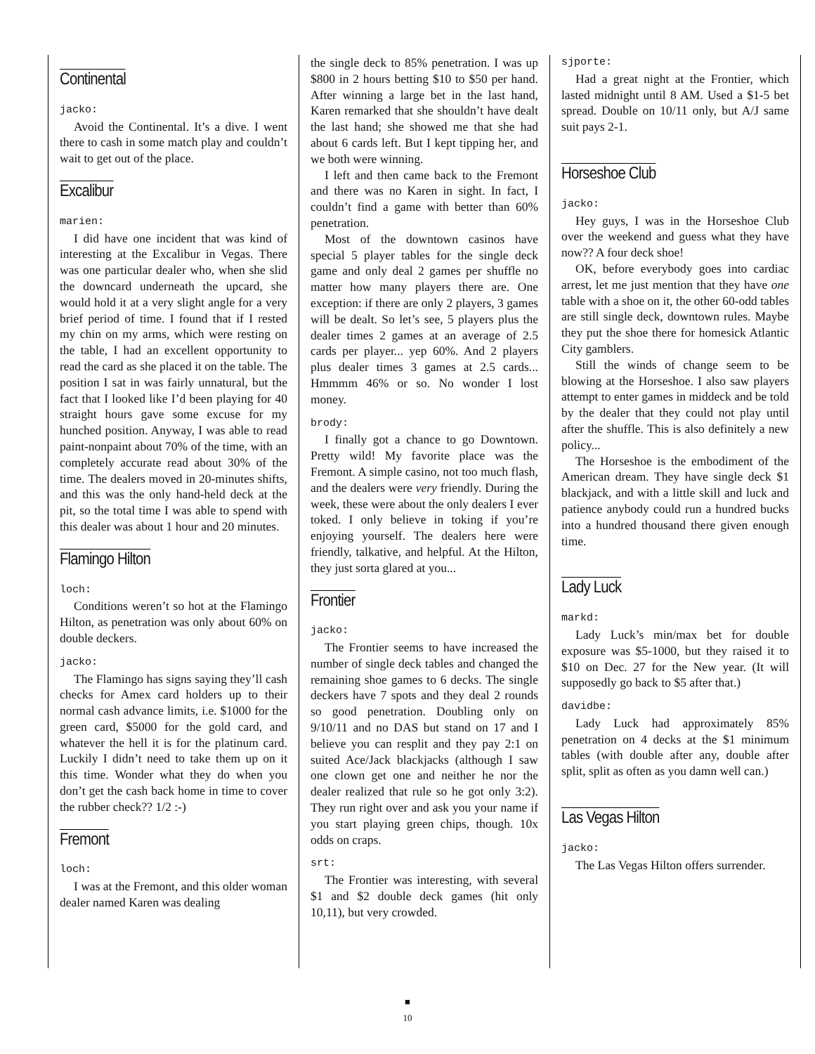Continental
jacko:
Avoid the Continental. It’s a dive. I went there to cash in some match play and couldn’t wait to get out of the place.
Excalibur
marien:
I did have one incident that was kind of interesting at the Excalibur in Vegas. There was one particular dealer who, when she slid the downcard underneath the upcard, she would hold it at a very slight angle for a very brief period of time. I found that if I rested my chin on my arms, which were resting on the table, I had an excellent opportunity to read the card as she placed it on the table. The position I sat in was fairly unnatural, but the fact that I looked like I’d been playing for 40 straight hours gave some excuse for my hunched position. Anyway, I was able to read paint-nonpaint about 70% of the time, with an completely accurate read about 30% of the time. The dealers moved in 20-minutes shifts, and this was the only hand-held deck at the pit, so the total time I was able to spend with this dealer was about 1 hour and 20 minutes.
Flamingo Hilton
loch:
Conditions weren’t so hot at the Flamingo Hilton, as penetration was only about 60% on double deckers.
jacko:
The Flamingo has signs saying they’ll cash checks for Amex card holders up to their normal cash advance limits, i.e. $1000 for the green card, $5000 for the gold card, and whatever the hell it is for the platinum card. Luckily I didn’t need to take them up on it this time. Wonder what they do when you don’t get the cash back home in time to cover the rubber check?? 1/2 :-)
Fremont
loch:
I was at the Fremont, and this older woman dealer named Karen was dealing
the single deck to 85% penetration. I was up $800 in 2 hours betting $10 to $50 per hand. After winning a large bet in the last hand, Karen remarked that she shouldn’t have dealt the last hand; she showed me that she had about 6 cards left. But I kept tipping her, and we both were winning.
I left and then came back to the Fremont and there was no Karen in sight. In fact, I couldn’t find a game with better than 60% penetration.
Most of the downtown casinos have special 5 player tables for the single deck game and only deal 2 games per shuffle no matter how many players there are. One exception: if there are only 2 players, 3 games will be dealt. So let’s see, 5 players plus the dealer times 2 games at an average of 2.5 cards per player... yep 60%. And 2 players plus dealer times 3 games at 2.5 cards... Hmmmm 46% or so. No wonder I lost money.
brody:
I finally got a chance to go Downtown. Pretty wild! My favorite place was the Fremont. A simple casino, not too much flash, and the dealers were very friendly. During the week, these were about the only dealers I ever toked. I only believe in toking if you’re enjoying yourself. The dealers here were friendly, talkative, and helpful. At the Hilton, they just sorta glared at you...
Frontier
jacko:
The Frontier seems to have increased the number of single deck tables and changed the remaining shoe games to 6 decks. The single deckers have 7 spots and they deal 2 rounds so good penetration. Doubling only on 9/10/11 and no DAS but stand on 17 and I believe you can resplit and they pay 2:1 on suited Ace/Jack blackjacks (although I saw one clown get one and neither he nor the dealer realized that rule so he got only 3:2). They run right over and ask you your name if you start playing green chips, though. 10x odds on craps.
srt:
The Frontier was interesting, with several $1 and $2 double deck games (hit only 10,11), but very crowded.
sjporte:
Had a great night at the Frontier, which lasted midnight until 8 AM. Used a $1-5 bet spread. Double on 10/11 only, but A/J same suit pays 2-1.
Horseshoe Club
jacko:
Hey guys, I was in the Horseshoe Club over the weekend and guess what they have now?? A four deck shoe!
OK, before everybody goes into cardiac arrest, let me just mention that they have one table with a shoe on it, the other 60-odd tables are still single deck, downtown rules. Maybe they put the shoe there for homesick Atlantic City gamblers.
Still the winds of change seem to be blowing at the Horseshoe. I also saw players attempt to enter games in middeck and be told by the dealer that they could not play until after the shuffle. This is also definitely a new policy...
The Horseshoe is the embodiment of the American dream. They have single deck $1 blackjack, and with a little skill and luck and patience anybody could run a hundred bucks into a hundred thousand there given enough time.
Lady Luck
markd:
Lady Luck’s min/max bet for double exposure was $5-1000, but they raised it to $10 on Dec. 27 for the New year. (It will supposedly go back to $5 after that.)
davidbe:
Lady Luck had approximately 85% penetration on 4 decks at the $1 minimum tables (with double after any, double after split, split as often as you damn well can.)
Las Vegas Hilton
jacko:
The Las Vegas Hilton offers surrender.
■
10